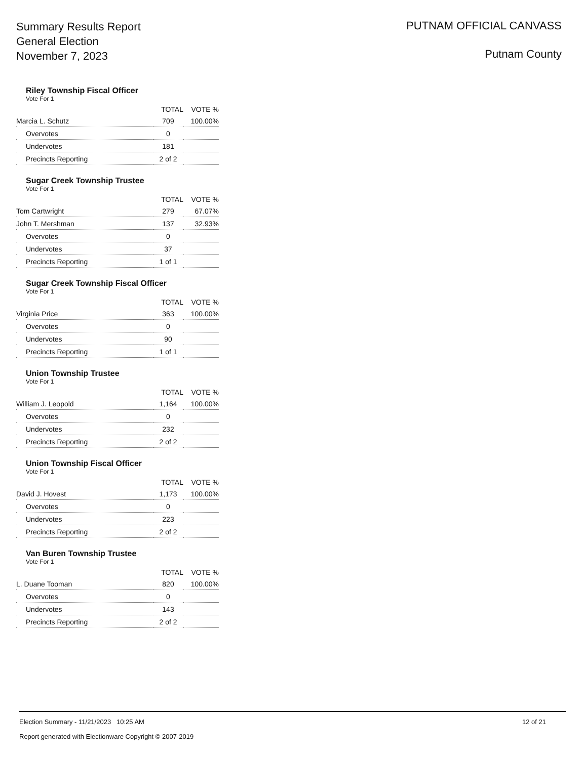Summary Results Report
General Election
November 7, 2023
PUTNAM OFFICIAL CANVASS
Putnam County
Riley Township Fiscal Officer
Vote For 1
| | TOTAL | VOTE % |
| --- | --- | --- |
| Marcia L. Schutz | 709 | 100.00% |
| Overvotes | 0 | |
| Undervotes | 181 | |
| Precincts Reporting | 2 of 2 | |
Sugar Creek Township Trustee
Vote For 1
| | TOTAL | VOTE % |
| --- | --- | --- |
| Tom Cartwright | 279 | 67.07% |
| John T. Mershman | 137 | 32.93% |
| Overvotes | 0 | |
| Undervotes | 37 | |
| Precincts Reporting | 1 of 1 | |
Sugar Creek Township Fiscal Officer
Vote For 1
| | TOTAL | VOTE % |
| --- | --- | --- |
| Virginia Price | 363 | 100.00% |
| Overvotes | 0 | |
| Undervotes | 90 | |
| Precincts Reporting | 1 of 1 | |
Union Township Trustee
Vote For 1
| | TOTAL | VOTE % |
| --- | --- | --- |
| William J. Leopold | 1,164 | 100.00% |
| Overvotes | 0 | |
| Undervotes | 232 | |
| Precincts Reporting | 2 of 2 | |
Union Township Fiscal Officer
Vote For 1
| | TOTAL | VOTE % |
| --- | --- | --- |
| David J. Hovest | 1,173 | 100.00% |
| Overvotes | 0 | |
| Undervotes | 223 | |
| Precincts Reporting | 2 of 2 | |
Van Buren Township Trustee
Vote For 1
| | TOTAL | VOTE % |
| --- | --- | --- |
| L. Duane Tooman | 820 | 100.00% |
| Overvotes | 0 | |
| Undervotes | 143 | |
| Precincts Reporting | 2 of 2 | |
Election Summary - 11/21/2023 10:25 AM
Report generated with Electionware Copyright © 2007-2019
12 of 21